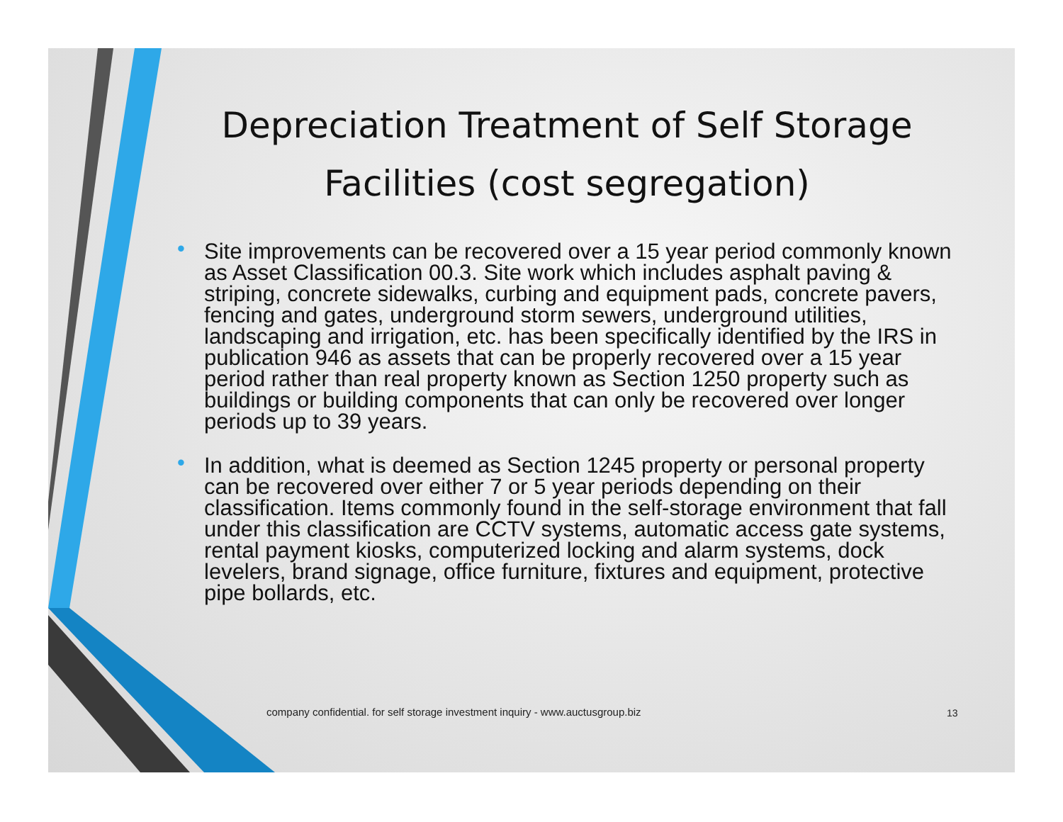Depreciation Treatment of Self Storage Facilities (cost segregation)
• Site improvements can be recovered over a 15 year period commonly known as Asset Classification 00.3. Site work which includes asphalt paving & striping, concrete sidewalks, curbing and equipment pads, concrete pavers, fencing and gates, underground storm sewers, underground utilities, landscaping and irrigation, etc. has been specifically identified by the IRS in publication 946 as assets that can be properly recovered over a 15 year period rather than real property known as Section 1250 property such as buildings or building components that can only be recovered over longer periods up to 39 years.
• In addition, what is deemed as Section 1245 property or personal property can be recovered over either 7 or 5 year periods depending on their classification. Items commonly found in the self-storage environment that fall under this classification are CCTV systems, automatic access gate systems, rental payment kiosks, computerized locking and alarm systems, dock levelers, brand signage, office furniture, fixtures and equipment, protective pipe bollards, etc.
company confidential. for self storage investment inquiry - www.auctusgroup.biz
13